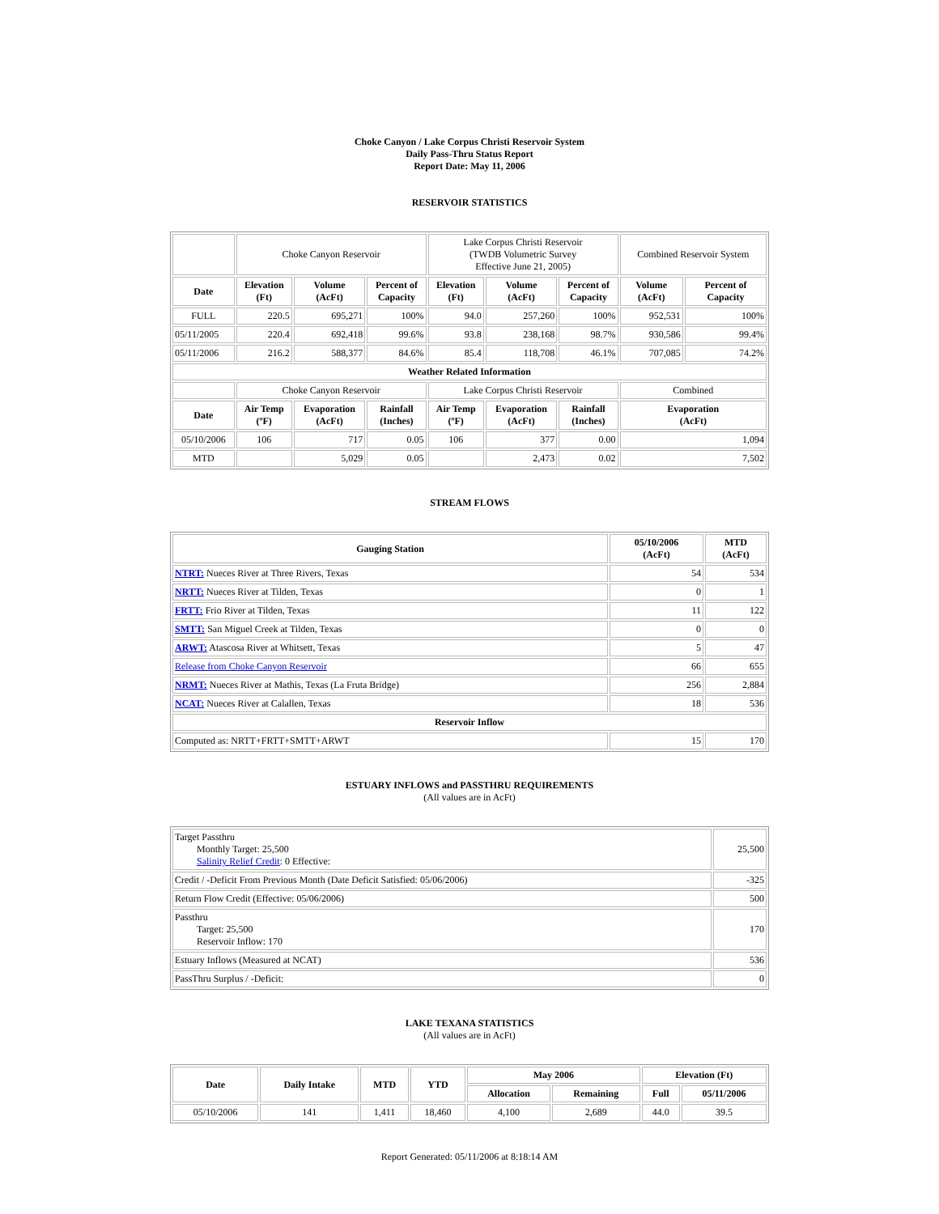Choke Canyon / Lake Corpus Christi Reservoir System
Daily Pass-Thru Status Report
Report Date: May 11, 2006
RESERVOIR STATISTICS
| | Choke Canyon Reservoir | | | Lake Corpus Christi Reservoir (TWDB Volumetric Survey Effective June 21, 2005) | | | Combined Reservoir System | |
| Date | Elevation (Ft) | Volume (AcFt) | Percent of Capacity | Elevation (Ft) | Volume (AcFt) | Percent of Capacity | Volume (AcFt) | Percent of Capacity |
| FULL | 220.5 | 695,271 | 100% | 94.0 | 257,260 | 100% | 952,531 | 100% |
| 05/11/2005 | 220.4 | 692,418 | 99.6% | 93.8 | 238,168 | 98.7% | 930,586 | 99.4% |
| 05/11/2006 | 216.2 | 588,377 | 84.6% | 85.4 | 118,708 | 46.1% | 707,085 | 74.2% |
| Weather Related Information | | | | | | | | |
| | Choke Canyon Reservoir | | | Lake Corpus Christi Reservoir | | | Combined | |
| Date | Air Temp (ºF) | Evaporation (AcFt) | Rainfall (Inches) | Air Temp (ºF) | Evaporation (AcFt) | Rainfall (Inches) | Evaporation (AcFt) | |
| 05/10/2006 | 106 | 717 | 0.05 | 106 | 377 | 0.00 | 1,094 | |
| MTD | | 5,029 | 0.05 | | 2,473 | 0.02 | 7,502 | |
STREAM FLOWS
| Gauging Station | 05/10/2006 (AcFt) | MTD (AcFt) |
| --- | --- | --- |
| NTRT: Nueces River at Three Rivers, Texas | 54 | 534 |
| NRTT: Nueces River at Tilden, Texas | 0 | 1 |
| FRTT: Frio River at Tilden, Texas | 11 | 122 |
| SMTT: San Miguel Creek at Tilden, Texas | 0 | 0 |
| ARWT: Atascosa River at Whitsett, Texas | 5 | 47 |
| Release from Choke Canyon Reservoir | 66 | 655 |
| NRMT: Nueces River at Mathis, Texas (La Fruta Bridge) | 256 | 2,884 |
| NCAT: Nueces River at Calallen, Texas | 18 | 536 |
| Reservoir Inflow | | |
| Computed as: NRTT+FRTT+SMTT+ARWT | 15 | 170 |
ESTUARY INFLOWS and PASSTHRU REQUIREMENTS
(All values are in AcFt)
| Target Passthru Monthly Target: 25,500 Salinity Relief Credit : 0 Effective: | 25,500 |
| Credit / -Deficit From Previous Month (Date Deficit Satisfied: 05/06/2006) | -325 |
| Return Flow Credit (Effective: 05/06/2006) | 500 |
| Passthru Target: 25,500 Reservoir Inflow: 170 | 170 |
| Estuary Inflows (Measured at NCAT) | 536 |
| PassThru Surplus / -Deficit: | 0 |
LAKE TEXANA STATISTICS
(All values are in AcFt)
| Date | Daily Intake | MTD | YTD | May 2006 | | Elevation (Ft) | |
| --- | --- | --- | --- | --- | --- | --- | --- |
| | | | | Allocation | Remaining | Full | 05/11/2006 |
| 05/10/2006 | 141 | 1,411 | 18,460 | 4,100 | 2,689 | 44.0 | 39.5 |
Report Generated: 05/11/2006 at 8:18:14 AM